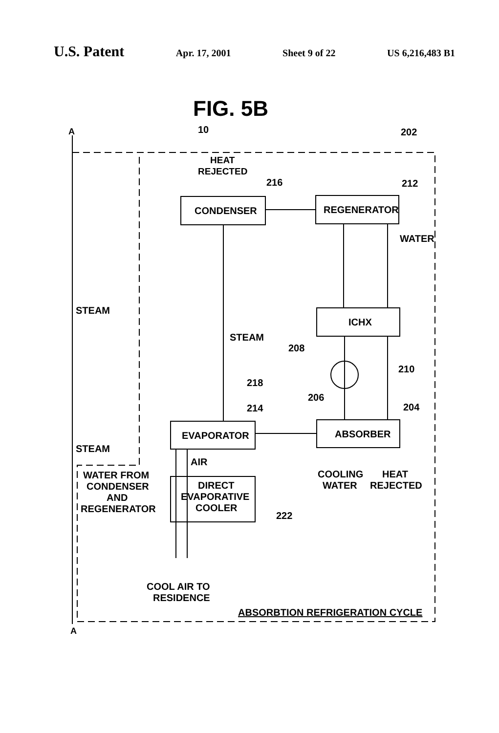U.S. Patent Apr. 17, 2001 Sheet 9 of 22 US 6,216,483 B1
FIG. 5B
A
A
10
202
HEAT
REJECTED
CONDENSER
216
REGENERATOR
212
WATER
STEAM
STEAM
ICHX
208
206
210
218
214
204
EVAPORATOR
ABSORBER
STEAM
AIR
COOLING
WATER
HEAT
REJECTED
WATER FROM
CONDENSER
AND
REGENERATOR
DIRECT
EVAPORATIVE
COOLER
222
COOL AIR TO
RESIDENCE
ABSORBTION REFRIGERATION CYCLE